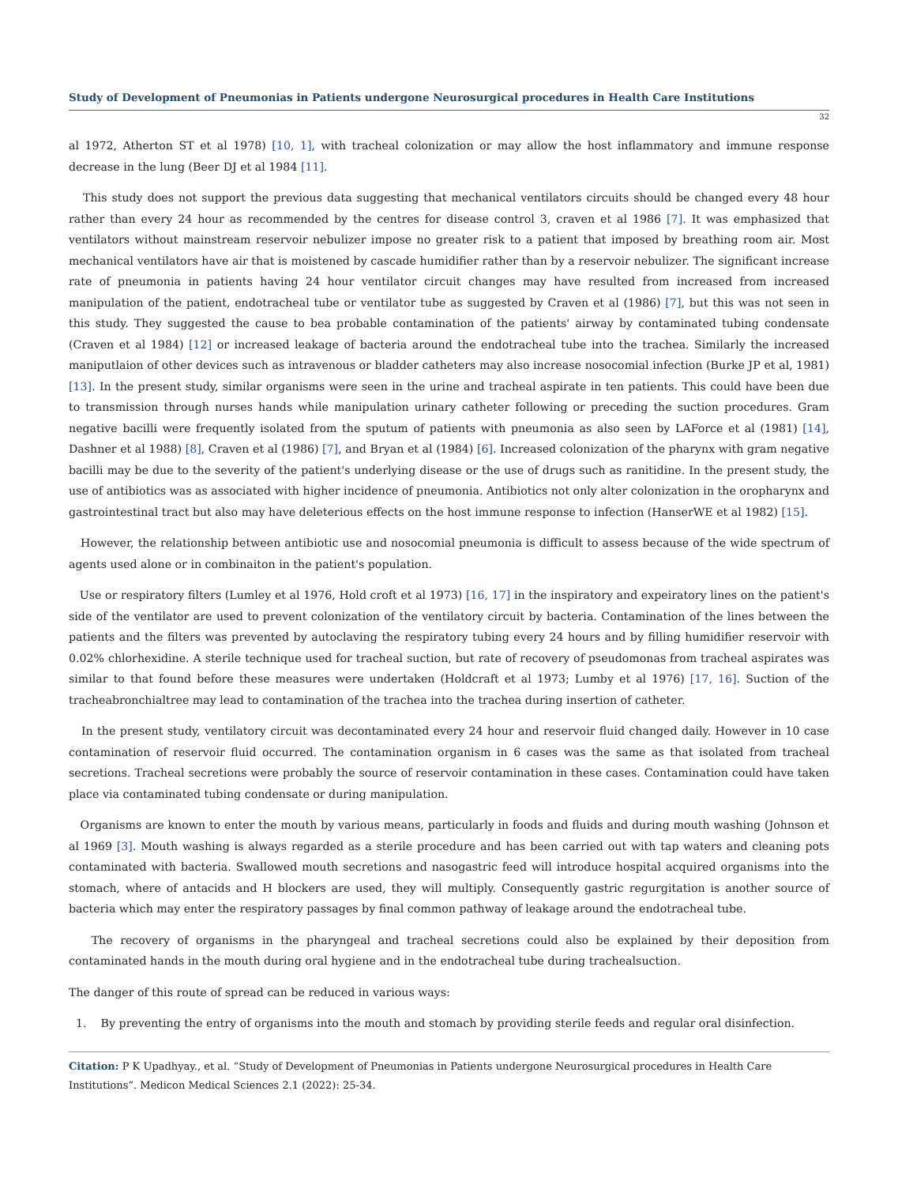Study of Development of Pneumonias in Patients undergone Neurosurgical procedures in Health Care Institutions
32
al 1972, Atherton ST et al 1978) [10, 1], with tracheal colonization or may allow the host inflammatory and immune response decrease in the lung (Beer DJ et al 1984 [11].
This study does not support the previous data suggesting that mechanical ventilators circuits should be changed every 48 hour rather than every 24 hour as recommended by the centres for disease control 3, craven et al 1986 [7]. It was emphasized that ventilators without mainstream reservoir nebulizer impose no greater risk to a patient that imposed by breathing room air. Most mechanical ventilators have air that is moistened by cascade humidifier rather than by a reservoir nebulizer. The significant increase rate of pneumonia in patients having 24 hour ventilator circuit changes may have resulted from increased from increased manipulation of the patient, endotracheal tube or ventilator tube as suggested by Craven et al (1986) [7], but this was not seen in this study. They suggested the cause to bea probable contamination of the patients' airway by contaminated tubing condensate (Craven et al 1984) [12] or increased leakage of bacteria around the endotracheal tube into the trachea. Similarly the increased maniputlaion of other devices such as intravenous or bladder catheters may also increase nosocomial infection (Burke JP et al, 1981) [13]. In the present study, similar organisms were seen in the urine and tracheal aspirate in ten patients. This could have been due to transmission through nurses hands while manipulation urinary catheter following or preceding the suction procedures. Gram negative bacilli were frequently isolated from the sputum of patients with pneumonia as also seen by LAForce et al (1981) [14], Dashner et al 1988) [8], Craven et al (1986) [7], and Bryan et al (1984) [6]. Increased colonization of the pharynx with gram negative bacilli may be due to the severity of the patient's underlying disease or the use of drugs such as ranitidine. In the present study, the use of antibiotics was as associated with higher incidence of pneumonia. Antibiotics not only alter colonization in the oropharynx and gastrointestinal tract but also may have deleterious effects on the host immune response to infection (HanserWE et al 1982) [15].
However, the relationship between antibiotic use and nosocomial pneumonia is difficult to assess because of the wide spectrum of agents used alone or in combinaiton in the patient's population.
Use or respiratory filters (Lumley et al 1976, Hold croft et al 1973) [16, 17] in the inspiratory and expeiratory lines on the patient's side of the ventilator are used to prevent colonization of the ventilatory circuit by bacteria. Contamination of the lines between the patients and the filters was prevented by autoclaving the respiratory tubing every 24 hours and by filling humidifier reservoir with 0.02% chlorhexidine. A sterile technique used for tracheal suction, but rate of recovery of pseudomonas from tracheal aspirates was similar to that found before these measures were undertaken (Holdcraft et al 1973; Lumby et al 1976) [17, 16]. Suction of the tracheabronchialtree may lead to contamination of the trachea into the trachea during insertion of catheter.
In the present study, ventilatory circuit was decontaminated every 24 hour and reservoir fluid changed daily. However in 10 case contamination of reservoir fluid occurred. The contamination organism in 6 cases was the same as that isolated from tracheal secretions. Tracheal secretions were probably the source of reservoir contamination in these cases. Contamination could have taken place via contaminated tubing condensate or during manipulation.
Organisms are known to enter the mouth by various means, particularly in foods and fluids and during mouth washing (Johnson et al 1969 [3]. Mouth washing is always regarded as a sterile procedure and has been carried out with tap waters and cleaning pots contaminated with bacteria. Swallowed mouth secretions and nasogastric feed will introduce hospital acquired organisms into the stomach, where of antacids and H blockers are used, they will multiply. Consequently gastric regurgitation is another source of bacteria which may enter the respiratory passages by final common pathway of leakage around the endotracheal tube.
The recovery of organisms in the pharyngeal and tracheal secretions could also be explained by their deposition from contaminated hands in the mouth during oral hygiene and in the endotracheal tube during trachealsuction.
The danger of this route of spread can be reduced in various ways:
1. By preventing the entry of organisms into the mouth and stomach by providing sterile feeds and regular oral disinfection.
Citation: P K Upadhyay., et al. “Study of Development of Pneumonias in Patients undergone Neurosurgical procedures in Health Care Institutions”. Medicon Medical Sciences 2.1 (2022): 25-34.